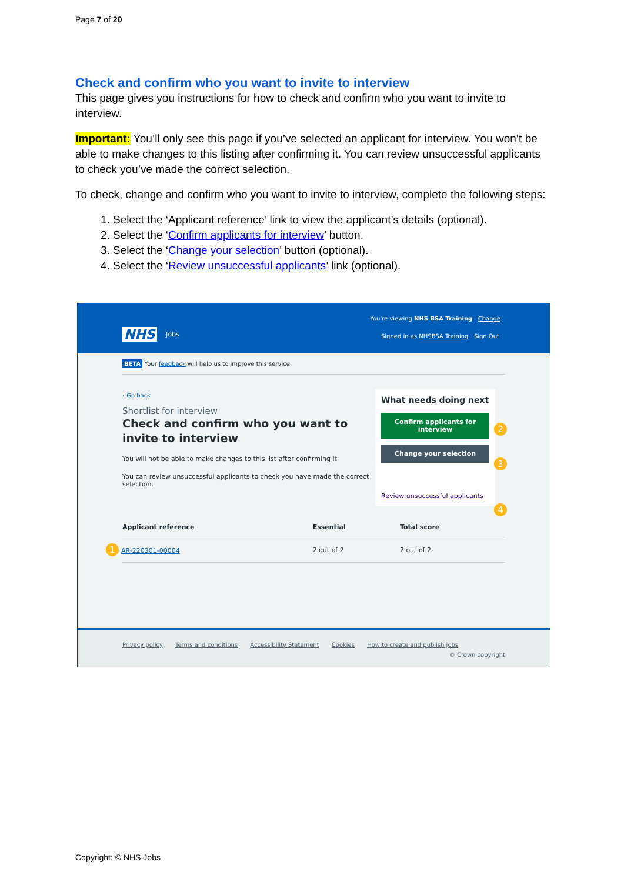Page 7 of 20
Check and confirm who you want to invite to interview
This page gives you instructions for how to check and confirm who you want to invite to interview.
Important: You’ll only see this page if you’ve selected an applicant for interview. You won’t be able to make changes to this listing after confirming it. You can review unsuccessful applicants to check you’ve made the correct selection.
To check, change and confirm who you want to invite to interview, complete the following steps:
1. Select the ‘Applicant reference’ link to view the applicant’s details (optional).
2. Select the ‘Confirm applicants for interview’ button.
3. Select the ‘Change your selection’ button (optional).
4. Select the ‘Review unsuccessful applicants’ link (optional).
You're viewing NHS BSA Training Change
NHS Jobs
Signed in as NHSBSA Training Sign Out
BETA Your feedback will help us to improve this service.
‹ Go back
Shortlist for interview
Check and confirm who you want to invite to interview
You will not be able to make changes to this list after confirming it.
You can review unsuccessful applicants to check you have made the correct selection.
What needs doing next
Confirm applicants for interview
Change your selection
Review unsuccessful applicants
2
3
4
| Applicant reference | Essential | Total score |
| --- | --- | --- |
| 1 AR-220301-00004 | 2 out of 2 | 2 out of 2 |
Privacy policy Terms and conditions Accessibility Statement Cookies How to create and publish jobs
© Crown copyright
Copyright: © NHS Jobs